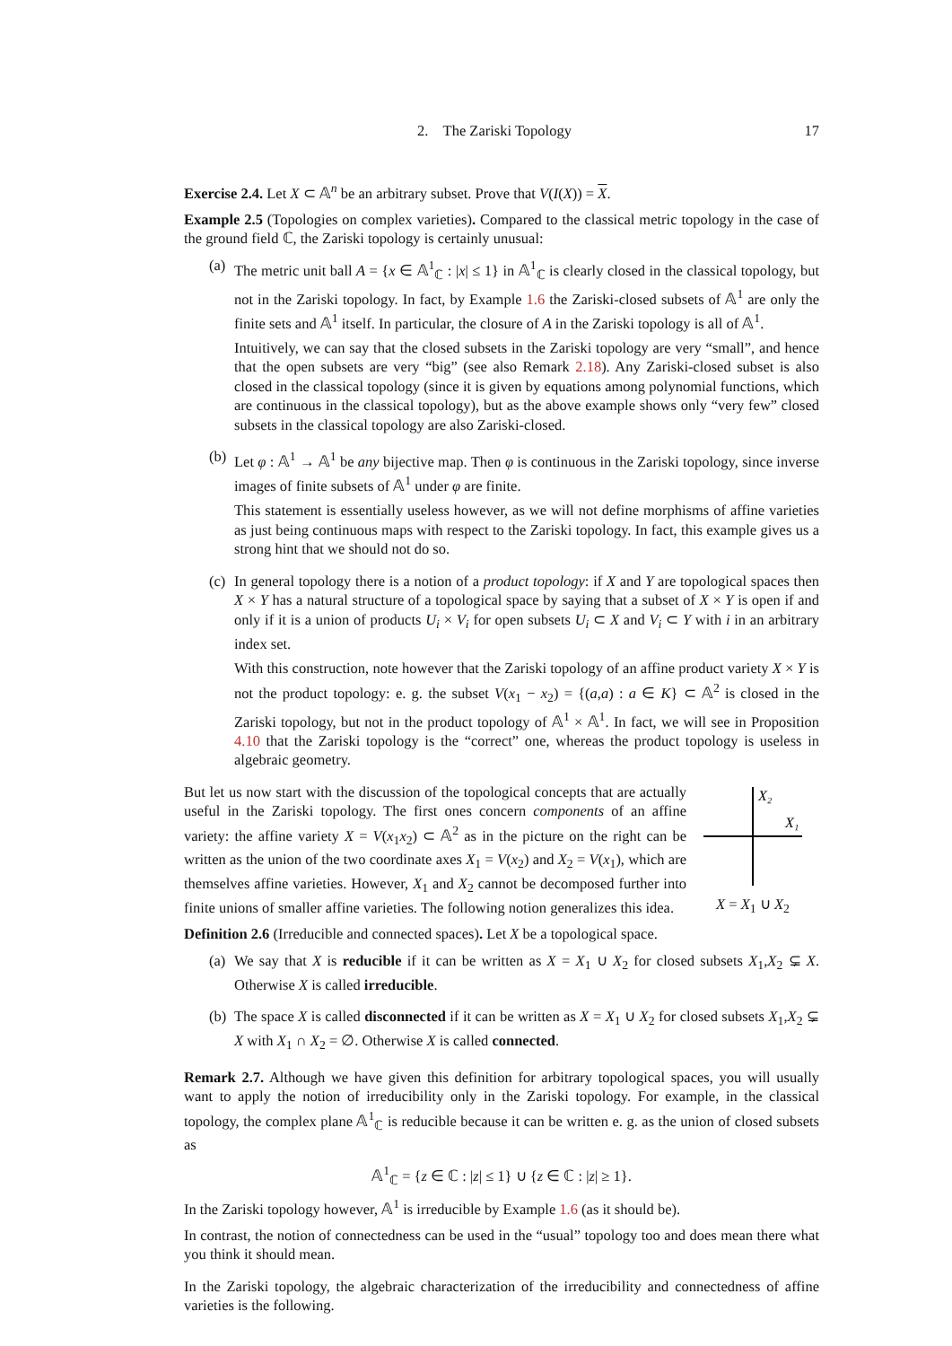2. The Zariski Topology 17
Exercise 2.4. Let X ⊂ 𝔸<sup>n</sup> be an arbitrary subset. Prove that V(I(X)) = X.
Example 2.5 (Topologies on complex varieties). Compared to the classical metric topology in the case of the ground field ℂ, the Zariski topology is certainly unusual:
(a)
The metric unit ball A = {x ∈ 𝔸<sup>1</sup><sub>ℂ</sub> : |x| ≤ 1} in 𝔸<sup>1</sup><sub>ℂ</sub> is clearly closed in the classical topology, but not in the Zariski topology. In fact, by Example 1.6 the Zariski-closed subsets of 𝔸<sup>1</sup> are only the finite sets and 𝔸<sup>1</sup> itself. In particular, the closure of A in the Zariski topology is all of 𝔸<sup>1</sup>.
Intuitively, we can say that the closed subsets in the Zariski topology are very “small”, and hence that the open subsets are very “big” (see also Remark 2.18). Any Zariski-closed subset is also closed in the classical topology (since it is given by equations among polynomial functions, which are continuous in the classical topology), but as the above example shows only “very few” closed subsets in the classical topology are also Zariski-closed.
(b)
Let φ : 𝔸<sup>1</sup> → 𝔸<sup>1</sup> be any bijective map. Then φ is continuous in the Zariski topology, since inverse images of finite subsets of 𝔸<sup>1</sup> under φ are finite.
This statement is essentially useless however, as we will not define morphisms of affine varieties as just being continuous maps with respect to the Zariski topology. In fact, this example gives us a strong hint that we should not do so.
(c)
In general topology there is a notion of a product topology: if X and Y are topological spaces then X × Y has a natural structure of a topological space by saying that a subset of X × Y is open if and only if it is a union of products U<sub>i</sub> × V<sub>i</sub> for open subsets U<sub>i</sub> ⊂ X and V<sub>i</sub> ⊂ Y with i in an arbitrary index set.
With this construction, note however that the Zariski topology of an affine product variety X × Y is not the product topology: e. g. the subset V(x<sub>1</sub> − x<sub>2</sub>) = {(a,a) : a ∈ K} ⊂ 𝔸<sup>2</sup> is closed in the Zariski topology, but not in the product topology of 𝔸<sup>1</sup> × 𝔸<sup>1</sup>. In fact, we will see in Proposition 4.10 that the Zariski topology is the “correct” one, whereas the product topology is useless in algebraic geometry.
But let us now start with the discussion of the topological concepts that are actually useful in the Zariski topology. The first ones concern components of an affine variety: the affine variety X = V(x<sub>1</sub>x<sub>2</sub>) ⊂ 𝔸<sup>2</sup> as in the picture on the right can be written as the union of the two coordinate axes X<sub>1</sub> = V(x<sub>2</sub>) and X<sub>2</sub> = V(x<sub>1</sub>), which are themselves affine varieties. However, X<sub>1</sub> and X<sub>2</sub> cannot be decomposed further into finite unions of smaller affine varieties. The following notion generalizes this idea.
X₂
X₁
X = X<sub>1</sub> ∪ X<sub>2</sub>
Definition 2.6 (Irreducible and connected spaces). Let X be a topological space.
(a)
We say that X is reducible if it can be written as X = X<sub>1</sub> ∪ X<sub>2</sub> for closed subsets X<sub>1</sub>,X<sub>2</sub> ⊊ X. Otherwise X is called irreducible.
(b)
The space X is called disconnected if it can be written as X = X<sub>1</sub> ∪ X<sub>2</sub> for closed subsets X<sub>1</sub>,X<sub>2</sub> ⊊ X with X<sub>1</sub> ∩ X<sub>2</sub> = ∅. Otherwise X is called connected.
Remark 2.7. Although we have given this definition for arbitrary topological spaces, you will usually want to apply the notion of irreducibility only in the Zariski topology. For example, in the classical topology, the complex plane 𝔸<sup>1</sup><sub>ℂ</sub> is reducible because it can be written e. g. as the union of closed subsets as
𝔸<sup>1</sup><sub>ℂ</sub> = {z ∈ ℂ : |z| ≤ 1} ∪ {z ∈ ℂ : |z| ≥ 1}.
In the Zariski topology however, 𝔸<sup>1</sup> is irreducible by Example 1.6 (as it should be).
In contrast, the notion of connectedness can be used in the “usual” topology too and does mean there what you think it should mean.
In the Zariski topology, the algebraic characterization of the irreducibility and connectedness of affine varieties is the following.